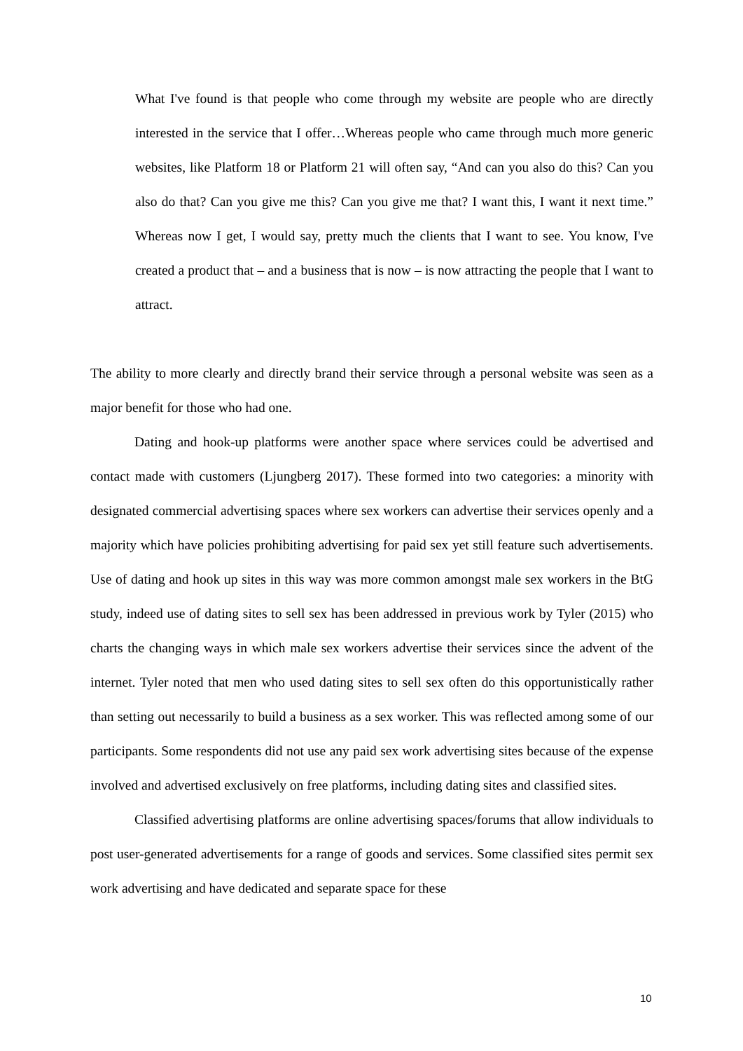What I've found is that people who come through my website are people who are directly interested in the service that I offer…Whereas people who came through much more generic websites, like Platform 18 or Platform 21 will often say, “And can you also do this? Can you also do that? Can you give me this? Can you give me that? I want this, I want it next time.” Whereas now I get, I would say, pretty much the clients that I want to see. You know, I've created a product that – and a business that is now – is now attracting the people that I want to attract.
The ability to more clearly and directly brand their service through a personal website was seen as a major benefit for those who had one.
Dating and hook-up platforms were another space where services could be advertised and contact made with customers (Ljungberg 2017). These formed into two categories: a minority with designated commercial advertising spaces where sex workers can advertise their services openly and a majority which have policies prohibiting advertising for paid sex yet still feature such advertisements. Use of dating and hook up sites in this way was more common amongst male sex workers in the BtG study, indeed use of dating sites to sell sex has been addressed in previous work by Tyler (2015) who charts the changing ways in which male sex workers advertise their services since the advent of the internet. Tyler noted that men who used dating sites to sell sex often do this opportunistically rather than setting out necessarily to build a business as a sex worker. This was reflected among some of our participants. Some respondents did not use any paid sex work advertising sites because of the expense involved and advertised exclusively on free platforms, including dating sites and classified sites.
Classified advertising platforms are online advertising spaces/forums that allow individuals to post user-generated advertisements for a range of goods and services. Some classified sites permit sex work advertising and have dedicated and separate space for these
10